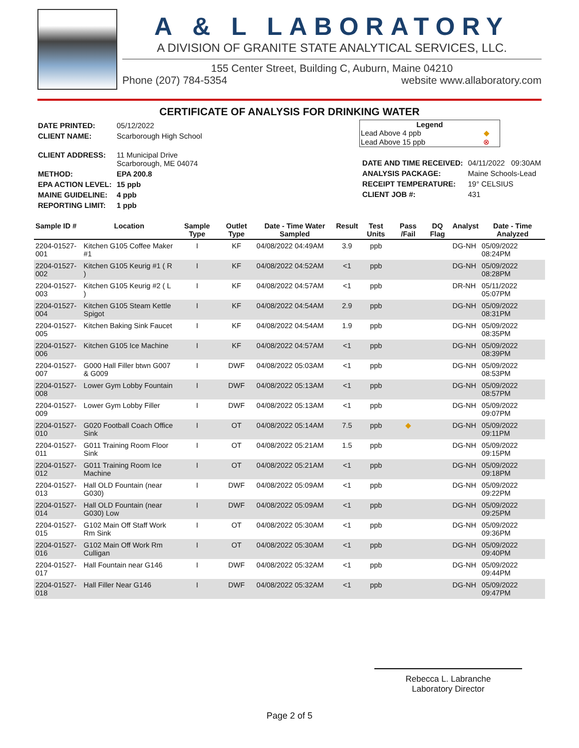A & L LABORATORY
A DIVISION OF GRANITE STATE ANALYTICAL SERVICES, LLC.
155 Center Street, Building C, Auburn, Maine 04210
Phone (207) 784-5354 website www.allaboratory.com
CERTIFICATE OF ANALYSIS FOR DRINKING WATER
| DATE PRINTED: | 05/12/2022 |
| CLIENT NAME: | Scarborough High School |
| CLIENT ADDRESS: | 11 Municipal Drive Scarborough, ME 04074 |
| METHOD: | EPA 200.8 |
| EPA ACTION LEVEL: | 15 ppb |
| MAINE GUIDELINE: | 4 ppb |
| REPORTING LIMIT: | 1 ppb |
Legend
Lead Above 4 ppb ◆
Lead Above 15 ppb ⊗
| DATE AND TIME RECEIVED: | 04/11/2022 09:30AM |
| ANALYSIS PACKAGE: | Maine Schools-Lead |
| RECEIPT TEMPERATURE: | 19° CELSIUS |
| CLIENT JOB #: | 431 |
| Sample ID # | Location | Sample Type | Outlet Type | Date - Time Water Sampled | Result | Test Units | Pass /Fail | DQ Flag | Analyst | Date - Time Analyzed |
| --- | --- | --- | --- | --- | --- | --- | --- | --- | --- | --- |
| 2204-01527-001 | Kitchen G105 Coffee Maker #1 | I | KF | 04/08/2022 04:49AM | 3.9 | ppb | | | DG-NH | 05/09/2022 08:24PM |
| 2204-01527-002 | Kitchen G105 Keurig #1 ( R ) | I | KF | 04/08/2022 04:52AM | <1 | ppb | | | DG-NH | 05/09/2022 08:28PM |
| 2204-01527-003 | Kitchen G105 Keurig #2 ( L ) | I | KF | 04/08/2022 04:57AM | <1 | ppb | | | DR-NH | 05/11/2022 05:07PM |
| 2204-01527-004 | Kitchen G105 Steam Kettle Spigot | I | KF | 04/08/2022 04:54AM | 2.9 | ppb | | | DG-NH | 05/09/2022 08:31PM |
| 2204-01527-005 | Kitchen Baking Sink Faucet | I | KF | 04/08/2022 04:54AM | 1.9 | ppb | | | DG-NH | 05/09/2022 08:35PM |
| 2204-01527-006 | Kitchen G105 Ice Machine | I | KF | 04/08/2022 04:57AM | <1 | ppb | | | DG-NH | 05/09/2022 08:39PM |
| 2204-01527-007 | G000 Hall Filler btwn G007 & G009 | I | DWF | 04/08/2022 05:03AM | <1 | ppb | | | DG-NH | 05/09/2022 08:53PM |
| 2204-01527-008 | Lower Gym Lobby Fountain | I | DWF | 04/08/2022 05:13AM | <1 | ppb | | | DG-NH | 05/09/2022 08:57PM |
| 2204-01527-009 | Lower Gym Lobby Filler | I | DWF | 04/08/2022 05:13AM | <1 | ppb | | | DG-NH | 05/09/2022 09:07PM |
| 2204-01527-010 | G020 Football Coach Office Sink | I | OT | 04/08/2022 05:14AM | 7.5 | ppb | ◆ | | DG-NH | 05/09/2022 09:11PM |
| 2204-01527-011 | G011 Training Room Floor Sink | I | OT | 04/08/2022 05:21AM | 1.5 | ppb | | | DG-NH | 05/09/2022 09:15PM |
| 2204-01527-012 | G011 Training Room Ice Machine | I | OT | 04/08/2022 05:21AM | <1 | ppb | | | DG-NH | 05/09/2022 09:18PM |
| 2204-01527-013 | Hall OLD Fountain (near G030) | I | DWF | 04/08/2022 05:09AM | <1 | ppb | | | DG-NH | 05/09/2022 09:22PM |
| 2204-01527-014 | Hall OLD Fountain (near G030) Low | I | DWF | 04/08/2022 05:09AM | <1 | ppb | | | DG-NH | 05/09/2022 09:25PM |
| 2204-01527-015 | G102 Main Off Staff Work Rm Sink | I | OT | 04/08/2022 05:30AM | <1 | ppb | | | DG-NH | 05/09/2022 09:36PM |
| 2204-01527-016 | G102 Main Off Work Rm Culligan | I | OT | 04/08/2022 05:30AM | <1 | ppb | | | DG-NH | 05/09/2022 09:40PM |
| 2204-01527-017 | Hall Fountain near G146 | I | DWF | 04/08/2022 05:32AM | <1 | ppb | | | DG-NH | 05/09/2022 09:44PM |
| 2204-01527-018 | Hall Filler Near G146 | I | DWF | 04/08/2022 05:32AM | <1 | ppb | | | DG-NH | 05/09/2022 09:47PM |
Rebecca L. Labranche
Laboratory Director
Page 2 of 5